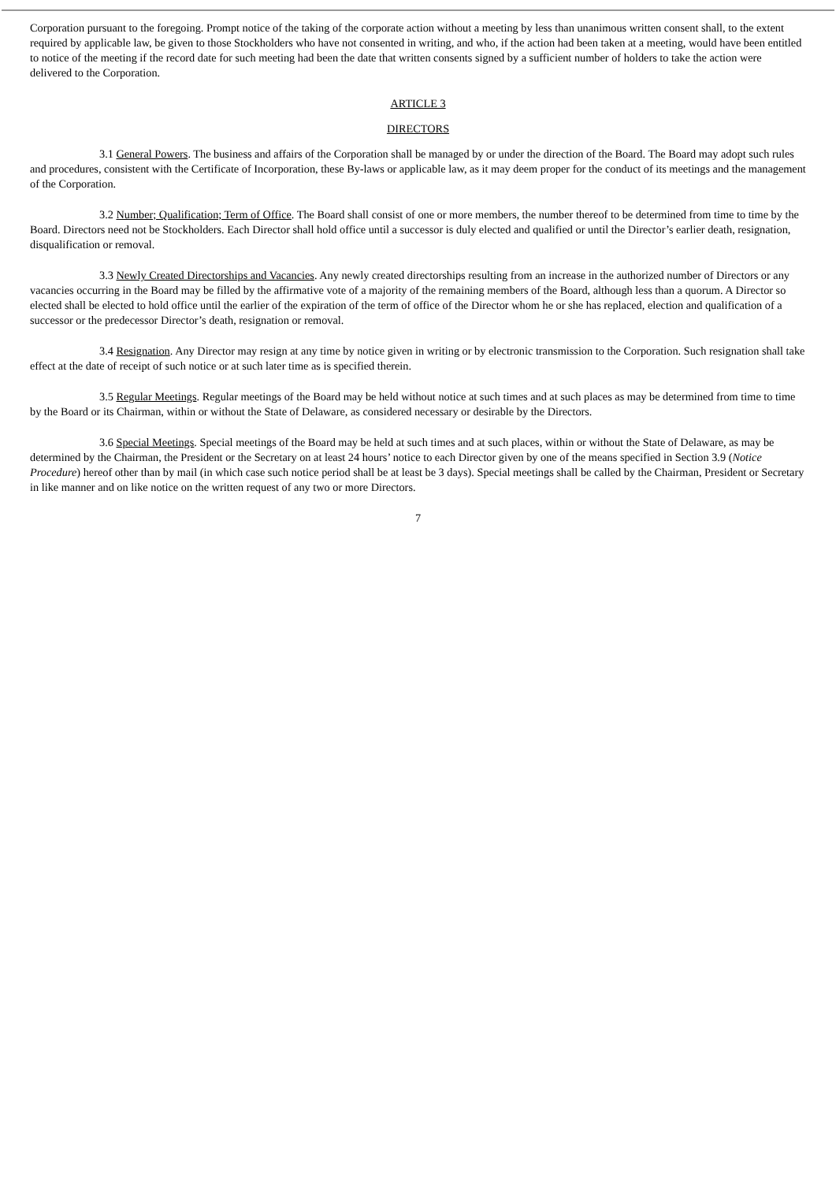Corporation pursuant to the foregoing. Prompt notice of the taking of the corporate action without a meeting by less than unanimous written consent shall, to the extent required by applicable law, be given to those Stockholders who have not consented in writing, and who, if the action had been taken at a meeting, would have been entitled to notice of the meeting if the record date for such meeting had been the date that written consents signed by a sufficient number of holders to take the action were delivered to the Corporation.
ARTICLE 3
DIRECTORS
3.1 General Powers. The business and affairs of the Corporation shall be managed by or under the direction of the Board. The Board may adopt such rules and procedures, consistent with the Certificate of Incorporation, these By-laws or applicable law, as it may deem proper for the conduct of its meetings and the management of the Corporation.
3.2 Number; Qualification; Term of Office. The Board shall consist of one or more members, the number thereof to be determined from time to time by the Board. Directors need not be Stockholders. Each Director shall hold office until a successor is duly elected and qualified or until the Director’s earlier death, resignation, disqualification or removal.
3.3 Newly Created Directorships and Vacancies. Any newly created directorships resulting from an increase in the authorized number of Directors or any vacancies occurring in the Board may be filled by the affirmative vote of a majority of the remaining members of the Board, although less than a quorum. A Director so elected shall be elected to hold office until the earlier of the expiration of the term of office of the Director whom he or she has replaced, election and qualification of a successor or the predecessor Director’s death, resignation or removal.
3.4 Resignation. Any Director may resign at any time by notice given in writing or by electronic transmission to the Corporation. Such resignation shall take effect at the date of receipt of such notice or at such later time as is specified therein.
3.5 Regular Meetings. Regular meetings of the Board may be held without notice at such times and at such places as may be determined from time to time by the Board or its Chairman, within or without the State of Delaware, as considered necessary or desirable by the Directors.
3.6 Special Meetings. Special meetings of the Board may be held at such times and at such places, within or without the State of Delaware, as may be determined by the Chairman, the President or the Secretary on at least 24 hours’ notice to each Director given by one of the means specified in Section 3.9 (Notice Procedure) hereof other than by mail (in which case such notice period shall be at least be 3 days). Special meetings shall be called by the Chairman, President or Secretary in like manner and on like notice on the written request of any two or more Directors.
7